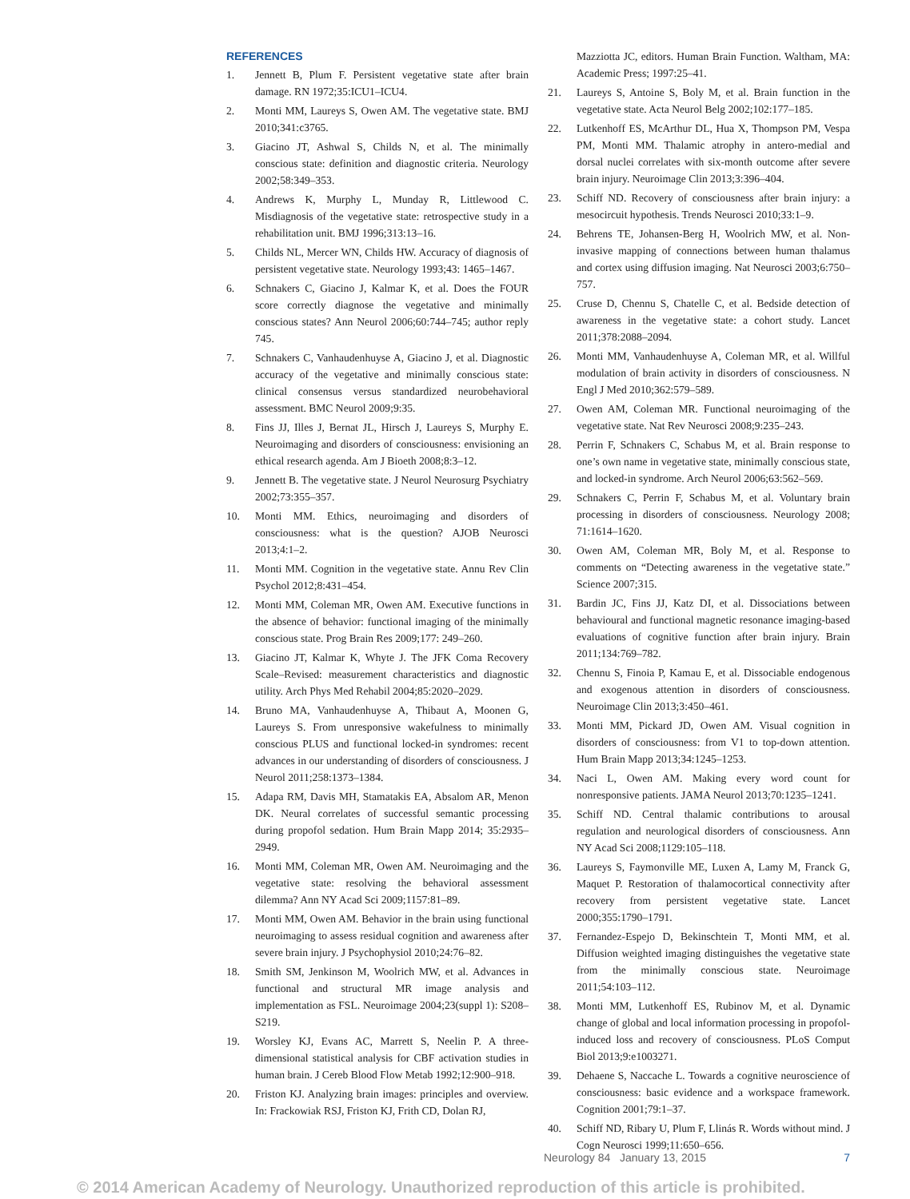REFERENCES
1. Jennett B, Plum F. Persistent vegetative state after brain damage. RN 1972;35:ICU1–ICU4.
2. Monti MM, Laureys S, Owen AM. The vegetative state. BMJ 2010;341:c3765.
3. Giacino JT, Ashwal S, Childs N, et al. The minimally conscious state: definition and diagnostic criteria. Neurology 2002;58:349–353.
4. Andrews K, Murphy L, Munday R, Littlewood C. Misdiagnosis of the vegetative state: retrospective study in a rehabilitation unit. BMJ 1996;313:13–16.
5. Childs NL, Mercer WN, Childs HW. Accuracy of diagnosis of persistent vegetative state. Neurology 1993;43: 1465–1467.
6. Schnakers C, Giacino J, Kalmar K, et al. Does the FOUR score correctly diagnose the vegetative and minimally conscious states? Ann Neurol 2006;60:744–745; author reply 745.
7. Schnakers C, Vanhaudenhuyse A, Giacino J, et al. Diagnostic accuracy of the vegetative and minimally conscious state: clinical consensus versus standardized neurobehavioral assessment. BMC Neurol 2009;9:35.
8. Fins JJ, Illes J, Bernat JL, Hirsch J, Laureys S, Murphy E. Neuroimaging and disorders of consciousness: envisioning an ethical research agenda. Am J Bioeth 2008;8:3–12.
9. Jennett B. The vegetative state. J Neurol Neurosurg Psychiatry 2002;73:355–357.
10. Monti MM. Ethics, neuroimaging and disorders of consciousness: what is the question? AJOB Neurosci 2013;4:1–2.
11. Monti MM. Cognition in the vegetative state. Annu Rev Clin Psychol 2012;8:431–454.
12. Monti MM, Coleman MR, Owen AM. Executive functions in the absence of behavior: functional imaging of the minimally conscious state. Prog Brain Res 2009;177: 249–260.
13. Giacino JT, Kalmar K, Whyte J. The JFK Coma Recovery Scale–Revised: measurement characteristics and diagnostic utility. Arch Phys Med Rehabil 2004;85:2020–2029.
14. Bruno MA, Vanhaudenhuyse A, Thibaut A, Moonen G, Laureys S. From unresponsive wakefulness to minimally conscious PLUS and functional locked-in syndromes: recent advances in our understanding of disorders of consciousness. J Neurol 2011;258:1373–1384.
15. Adapa RM, Davis MH, Stamatakis EA, Absalom AR, Menon DK. Neural correlates of successful semantic processing during propofol sedation. Hum Brain Mapp 2014; 35:2935–2949.
16. Monti MM, Coleman MR, Owen AM. Neuroimaging and the vegetative state: resolving the behavioral assessment dilemma? Ann NY Acad Sci 2009;1157:81–89.
17. Monti MM, Owen AM. Behavior in the brain using functional neuroimaging to assess residual cognition and awareness after severe brain injury. J Psychophysiol 2010;24:76–82.
18. Smith SM, Jenkinson M, Woolrich MW, et al. Advances in functional and structural MR image analysis and implementation as FSL. Neuroimage 2004;23(suppl 1): S208–S219.
19. Worsley KJ, Evans AC, Marrett S, Neelin P. A three-dimensional statistical analysis for CBF activation studies in human brain. J Cereb Blood Flow Metab 1992;12:900–918.
20. Friston KJ. Analyzing brain images: principles and overview. In: Frackowiak RSJ, Friston KJ, Frith CD, Dolan RJ,
Mazziotta JC, editors. Human Brain Function. Waltham, MA: Academic Press; 1997:25–41.
21. Laureys S, Antoine S, Boly M, et al. Brain function in the vegetative state. Acta Neurol Belg 2002;102:177–185.
22. Lutkenhoff ES, McArthur DL, Hua X, Thompson PM, Vespa PM, Monti MM. Thalamic atrophy in antero-medial and dorsal nuclei correlates with six-month outcome after severe brain injury. Neuroimage Clin 2013;3:396–404.
23. Schiff ND. Recovery of consciousness after brain injury: a mesocircuit hypothesis. Trends Neurosci 2010;33:1–9.
24. Behrens TE, Johansen-Berg H, Woolrich MW, et al. Non-invasive mapping of connections between human thalamus and cortex using diffusion imaging. Nat Neurosci 2003;6:750–757.
25. Cruse D, Chennu S, Chatelle C, et al. Bedside detection of awareness in the vegetative state: a cohort study. Lancet 2011;378:2088–2094.
26. Monti MM, Vanhaudenhuyse A, Coleman MR, et al. Willful modulation of brain activity in disorders of consciousness. N Engl J Med 2010;362:579–589.
27. Owen AM, Coleman MR. Functional neuroimaging of the vegetative state. Nat Rev Neurosci 2008;9:235–243.
28. Perrin F, Schnakers C, Schabus M, et al. Brain response to one’s own name in vegetative state, minimally conscious state, and locked-in syndrome. Arch Neurol 2006;63:562–569.
29. Schnakers C, Perrin F, Schabus M, et al. Voluntary brain processing in disorders of consciousness. Neurology 2008; 71:1614–1620.
30. Owen AM, Coleman MR, Boly M, et al. Response to comments on “Detecting awareness in the vegetative state.” Science 2007;315.
31. Bardin JC, Fins JJ, Katz DI, et al. Dissociations between behavioural and functional magnetic resonance imaging-based evaluations of cognitive function after brain injury. Brain 2011;134:769–782.
32. Chennu S, Finoia P, Kamau E, et al. Dissociable endogenous and exogenous attention in disorders of consciousness. Neuroimage Clin 2013;3:450–461.
33. Monti MM, Pickard JD, Owen AM. Visual cognition in disorders of consciousness: from V1 to top-down attention. Hum Brain Mapp 2013;34:1245–1253.
34. Naci L, Owen AM. Making every word count for nonresponsive patients. JAMA Neurol 2013;70:1235–1241.
35. Schiff ND. Central thalamic contributions to arousal regulation and neurological disorders of consciousness. Ann NY Acad Sci 2008;1129:105–118.
36. Laureys S, Faymonville ME, Luxen A, Lamy M, Franck G, Maquet P. Restoration of thalamocortical connectivity after recovery from persistent vegetative state. Lancet 2000;355:1790–1791.
37. Fernandez-Espejo D, Bekinschtein T, Monti MM, et al. Diffusion weighted imaging distinguishes the vegetative state from the minimally conscious state. Neuroimage 2011;54:103–112.
38. Monti MM, Lutkenhoff ES, Rubinov M, et al. Dynamic change of global and local information processing in propofol-induced loss and recovery of consciousness. PLoS Comput Biol 2013;9:e1003271.
39. Dehaene S, Naccache L. Towards a cognitive neuroscience of consciousness: basic evidence and a workspace framework. Cognition 2001;79:1–37.
40. Schiff ND, Ribary U, Plum F, Llinás R. Words without mind. J Cogn Neurosci 1999;11:650–656.
Neurology 84 January 13, 2015 7
© 2014 American Academy of Neurology. Unauthorized reproduction of this article is prohibited.